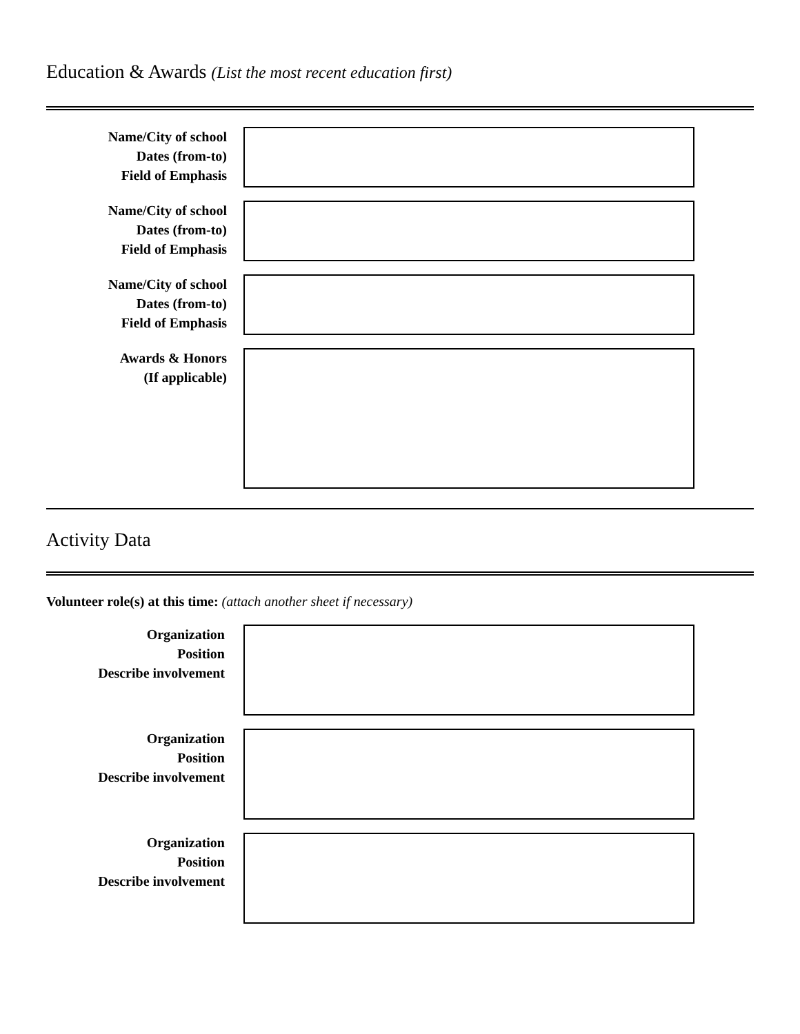Education & Awards (List the most recent education first)
Name/City of school
Dates (from-to)
Field of Emphasis
Name/City of school
Dates (from-to)
Field of Emphasis
Name/City of school
Dates (from-to)
Field of Emphasis
Awards & Honors
(If applicable)
Activity Data
Volunteer role(s) at this time: (attach another sheet if necessary)
Organization
Position
Describe involvement
Organization
Position
Describe involvement
Organization
Position
Describe involvement